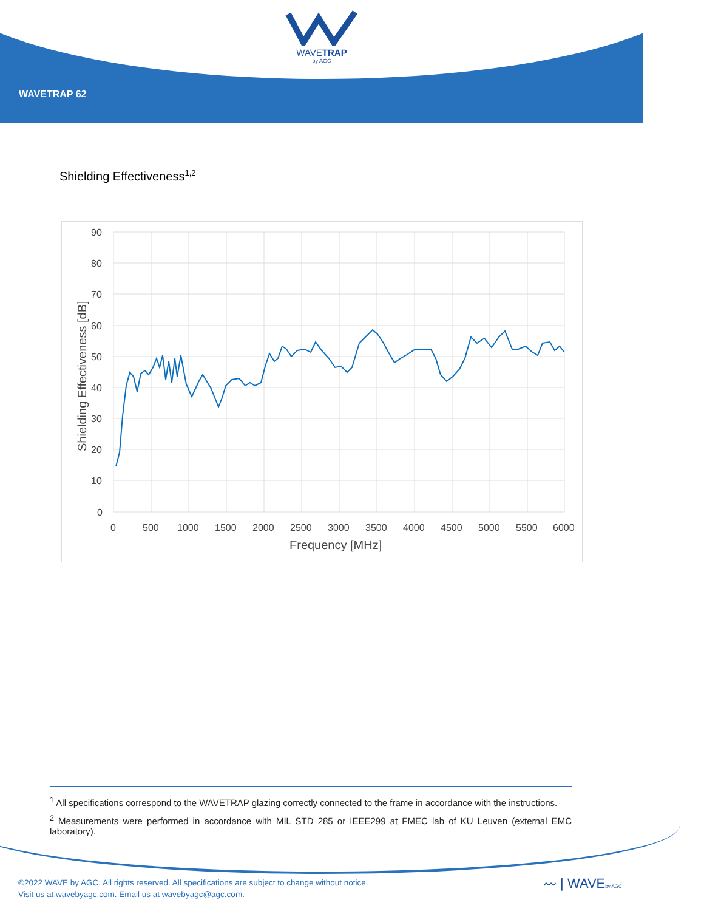WAVETRAP
by AGC
WAVETRAP 62
Shielding Effectiveness<sup>1,2</sup>
90
80
70
60
50
40
30
20
10
0
0
500
1000
1500
2000
2500
3000
3500
4000
4500
5000
5500
6000
Frequency [MHz]
Shielding Effectiveness [dB]
<sup>1</sup> All specifications correspond to the WAVETRAP glazing correctly connected to the frame in accordance with the instructions.
<sup>2</sup> Measurements were performed in accordance with MIL STD 285 or IEEE299 at FMEC lab of KU Leuven (external EMC laboratory).
©2022 WAVE by AGC. All rights reserved. All specifications are subject to change without notice.
Visit us at wavebyagc.com. Email us at wavebyagc@agc.com.
〰 | WAVEby AGC